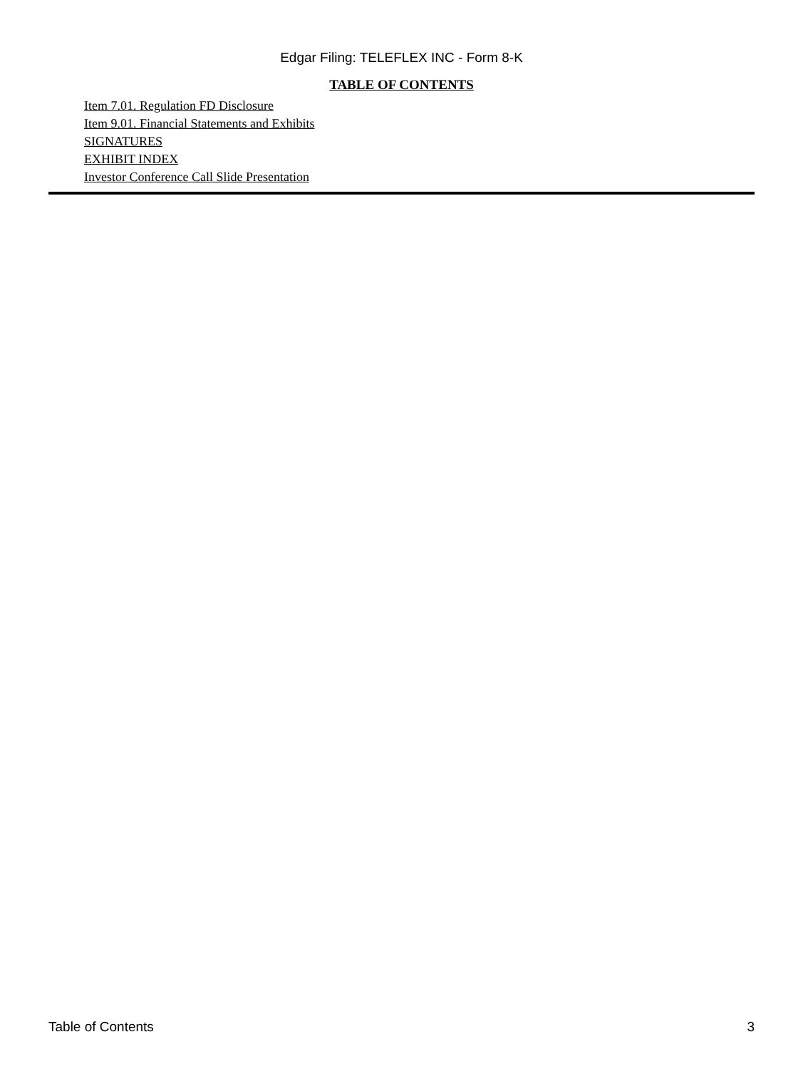Edgar Filing: TELEFLEX INC - Form 8-K
TABLE OF CONTENTS
Item 7.01. Regulation FD Disclosure
Item 9.01. Financial Statements and Exhibits
SIGNATURES
EXHIBIT INDEX
Investor Conference Call Slide Presentation
Table of Contents 3